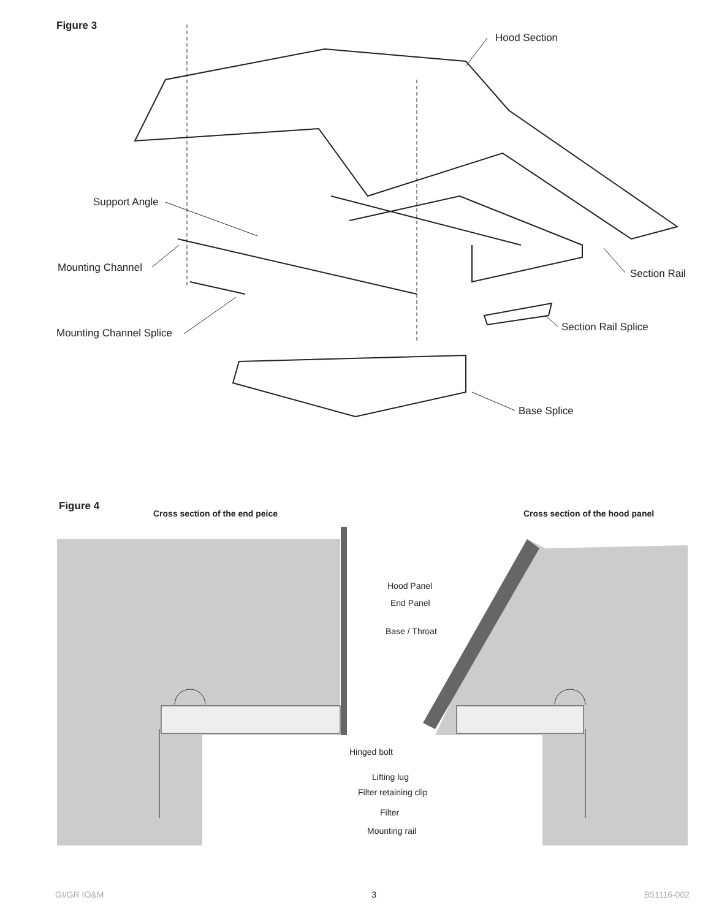Figure 3
Hood Section
Support Angle
Mounting Channel Section Rail
Mounting Channel Splice Section Rail Splice
Base Splice
Figure 4
Cross section of the end peice
Cross section of the hood panel
Hood Panel
End Panel
Base / Throat
Hinged bolt
Lifting lug
Filter retaining clip
Filter
Mounting rail
GI/GR IO&M 3 B51116-002